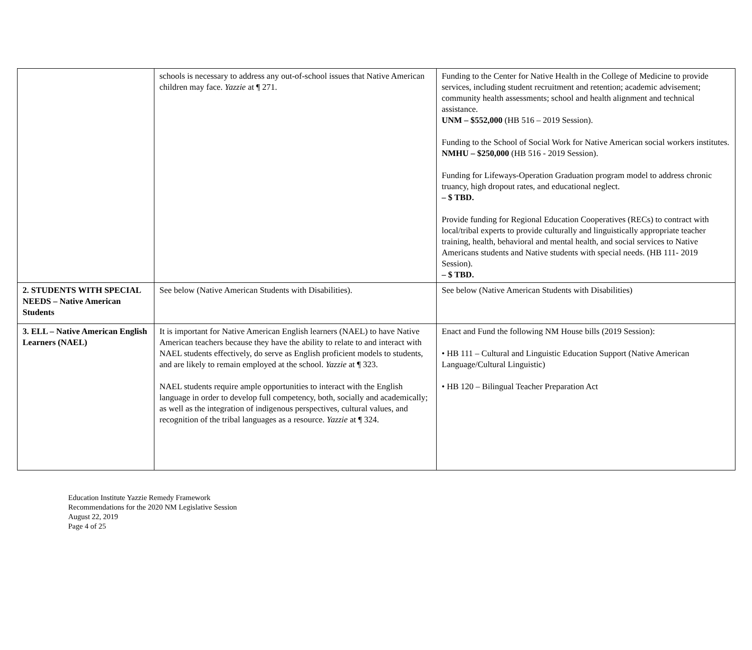| | schools is necessary to address any out-of-school issues that Native American children may face. Yazzie at ¶ 271. | Funding to the Center for Native Health in the College of Medicine to provide services, including student recruitment and retention; academic advisement; community health assessments; school and health alignment and technical assistance. UNM – $552,000 (HB 516 – 2019 Session). Funding to the School of Social Work for Native American social workers institutes. NMHU – $250,000 (HB 516 - 2019 Session). Funding for Lifeways-Operation Graduation program model to address chronic truancy, high dropout rates, and educational neglect. – $ TBD. Provide funding for Regional Education Cooperatives (RECs) to contract with local/tribal experts to provide culturally and linguistically appropriate teacher training, health, behavioral and mental health, and social services to Native Americans students and Native students with special needs. (HB 111- 2019 Session). – $ TBD. |
| 2. STUDENTS WITH SPECIAL NEEDS – Native American Students | See below (Native American Students with Disabilities). | See below (Native American Students with Disabilities) |
| 3. ELL – Native American English Learners (NAEL) | It is important for Native American English learners (NAEL) to have Native American teachers because they have the ability to relate to and interact with NAEL students effectively, do serve as English proficient models to students, and are likely to remain employed at the school. Yazzie at ¶ 323. NAEL students require ample opportunities to interact with the English language in order to develop full competency, both, socially and academically; as well as the integration of indigenous perspectives, cultural values, and recognition of the tribal languages as a resource. Yazzie at ¶ 324. | Enact and Fund the following NM House bills (2019 Session): • HB 111 – Cultural and Linguistic Education Support (Native American Language/Cultural Linguistic) • HB 120 – Bilingual Teacher Preparation Act |
Education Institute Yazzie Remedy Framework
Recommendations for the 2020 NM Legislative Session
August 22, 2019
Page 4 of 25